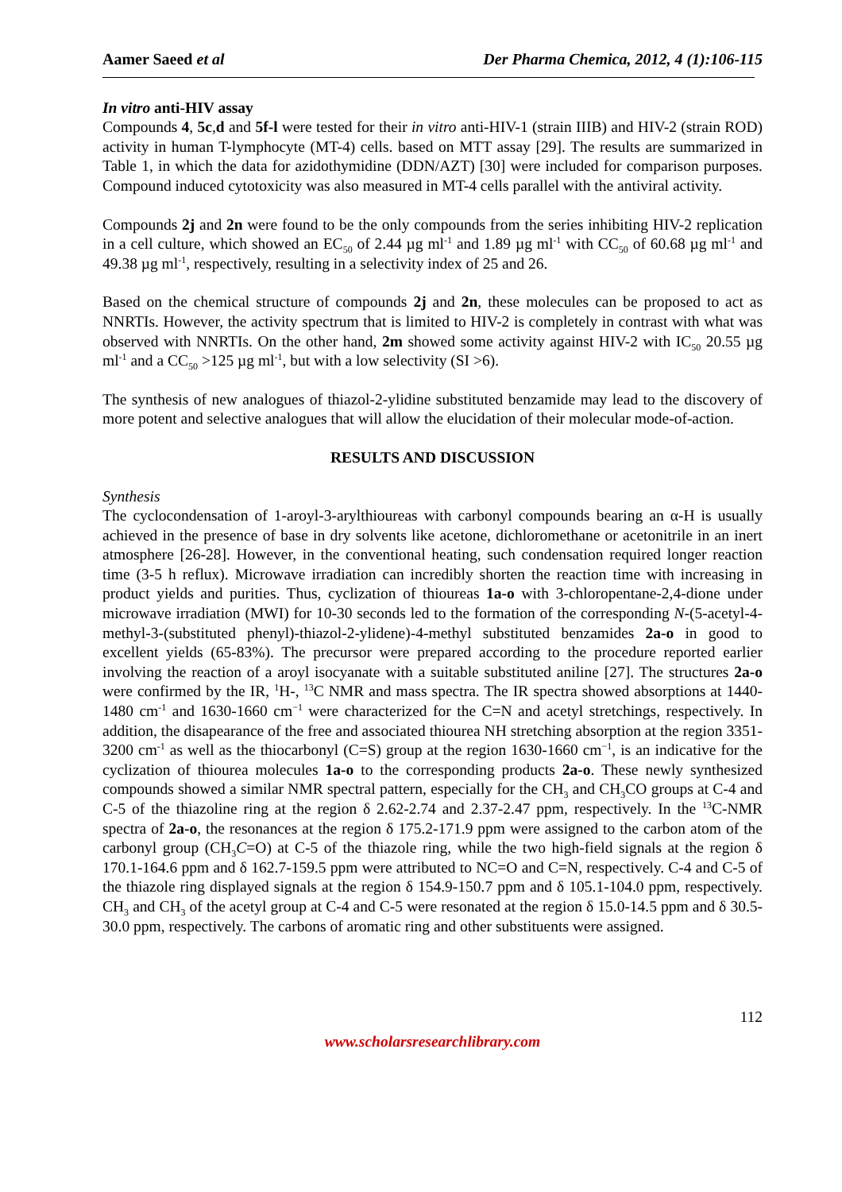Aamer Saeed et al Der Pharma Chemica, 2012, 4 (1):106-115
In vitro anti-HIV assay
Compounds 4, 5c,d and 5f-l were tested for their in vitro anti-HIV-1 (strain IIIB) and HIV-2 (strain ROD) activity in human T-lymphocyte (MT-4) cells. based on MTT assay [29]. The results are summarized in Table 1, in which the data for azidothymidine (DDN/AZT) [30] were included for comparison purposes. Compound induced cytotoxicity was also measured in MT-4 cells parallel with the antiviral activity.
Compounds 2j and 2n were found to be the only compounds from the series inhibiting HIV-2 replication in a cell culture, which showed an EC<sub>50</sub> of 2.44 µg ml<sup>-1</sup> and 1.89 µg ml<sup>-1</sup> with CC<sub>50</sub> of 60.68 µg ml<sup>-1</sup> and 49.38 µg ml<sup>-1</sup>, respectively, resulting in a selectivity index of 25 and 26.
Based on the chemical structure of compounds 2j and 2n, these molecules can be proposed to act as NNRTIs. However, the activity spectrum that is limited to HIV-2 is completely in contrast with what was observed with NNRTIs. On the other hand, 2m showed some activity against HIV-2 with IC<sub>50</sub> 20.55 µg ml<sup>-1</sup> and a CC<sub>50</sub> >125 µg ml<sup>-1</sup>, but with a low selectivity (SI >6).
The synthesis of new analogues of thiazol-2-ylidine substituted benzamide may lead to the discovery of more potent and selective analogues that will allow the elucidation of their molecular mode-of-action.
RESULTS AND DISCUSSION
Synthesis
The cyclocondensation of 1-aroyl-3-arylthioureas with carbonyl compounds bearing an α-H is usually achieved in the presence of base in dry solvents like acetone, dichloromethane or acetonitrile in an inert atmosphere [26-28]. However, in the conventional heating, such condensation required longer reaction time (3-5 h reflux). Microwave irradiation can incredibly shorten the reaction time with increasing in product yields and purities. Thus, cyclization of thioureas 1a-o with 3-chloropentane-2,4-dione under microwave irradiation (MWI) for 10-30 seconds led to the formation of the corresponding N-(5-acetyl-4-methyl-3-(substituted phenyl)-thiazol-2-ylidene)-4-methyl substituted benzamides 2a-o in good to excellent yields (65-83%). The precursor were prepared according to the procedure reported earlier involving the reaction of a aroyl isocyanate with a suitable substituted aniline [27]. The structures 2a-o were confirmed by the IR, <sup>1</sup>H-, <sup>13</sup>C NMR and mass spectra. The IR spectra showed absorptions at 1440-1480 cm<sup>-1</sup> and 1630-1660 cm<sup>−1</sup> were characterized for the C=N and acetyl stretchings, respectively. In addition, the disapearance of the free and associated thiourea NH stretching absorption at the region 3351-3200 cm<sup>-1</sup> as well as the thiocarbonyl (C=S) group at the region 1630-1660 cm<sup>−1</sup>, is an indicative for the cyclization of thiourea molecules 1a-o to the corresponding products 2a-o. These newly synthesized compounds showed a similar NMR spectral pattern, especially for the CH<sub>3</sub> and CH<sub>3</sub>CO groups at C-4 and C-5 of the thiazoline ring at the region δ 2.62-2.74 and 2.37-2.47 ppm, respectively. In the <sup>13</sup>C-NMR spectra of 2a-o, the resonances at the region δ 175.2-171.9 ppm were assigned to the carbon atom of the carbonyl group (CH<sub>3</sub>C=O) at C-5 of the thiazole ring, while the two high-field signals at the region δ 170.1-164.6 ppm and δ 162.7-159.5 ppm were attributed to NC=O and C=N, respectively. C-4 and C-5 of the thiazole ring displayed signals at the region δ 154.9-150.7 ppm and δ 105.1-104.0 ppm, respectively. CH<sub>3</sub> and CH<sub>3</sub> of the acetyl group at C-4 and C-5 were resonated at the region δ 15.0-14.5 ppm and δ 30.5-30.0 ppm, respectively. The carbons of aromatic ring and other substituents were assigned.
112
www.scholarsresearchlibrary.com